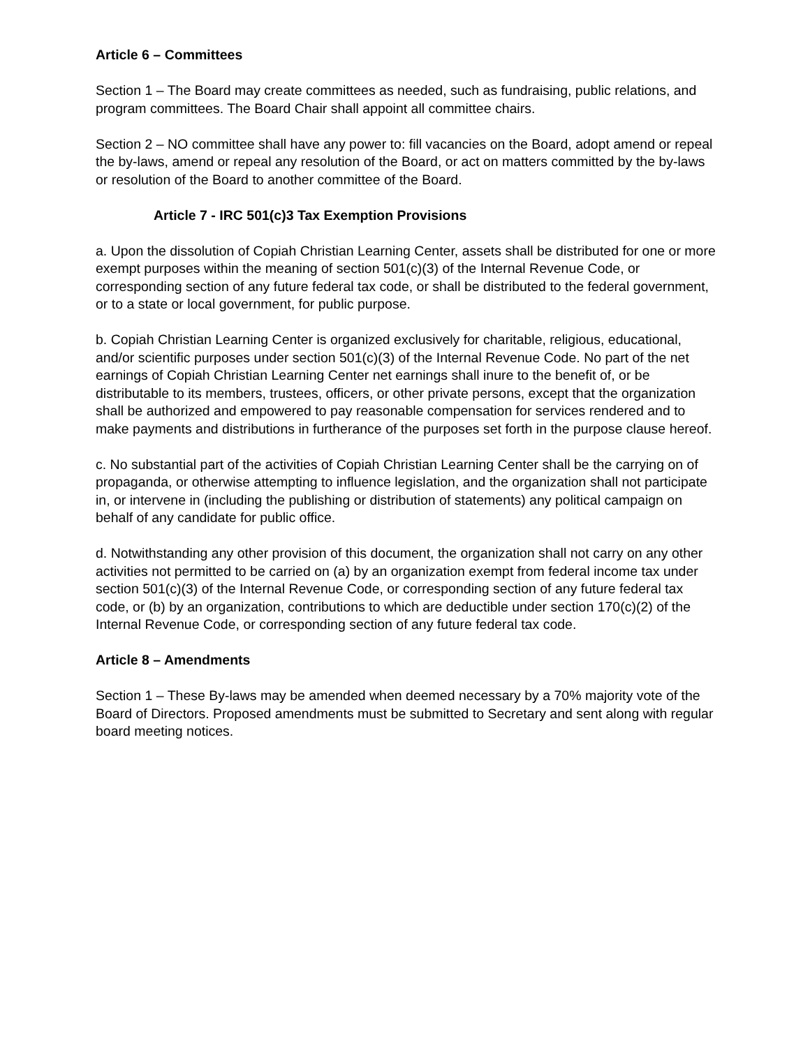Article 6 – Committees
Section 1 – The Board may create committees as needed, such as fundraising, public relations, and program committees. The Board Chair shall appoint all committee chairs.
Section 2 – NO committee shall have any power to: fill vacancies on the Board, adopt amend or repeal the by-laws, amend or repeal any resolution of the Board, or act on matters committed by the by-laws or resolution of the Board to another committee of the Board.
Article 7 - IRC 501(c)3 Tax Exemption Provisions
a. Upon the dissolution of Copiah Christian Learning Center, assets shall be distributed for one or more exempt purposes within the meaning of section 501(c)(3) of the Internal Revenue Code, or corresponding section of any future federal tax code, or shall be distributed to the federal government, or to a state or local government, for public purpose.
b. Copiah Christian Learning Center is organized exclusively for charitable, religious, educational, and/or scientific purposes under section 501(c)(3) of the Internal Revenue Code. No part of the net earnings of Copiah Christian Learning Center net earnings shall inure to the benefit of, or be distributable to its members, trustees, officers, or other private persons, except that the organization shall be authorized and empowered to pay reasonable compensation for services rendered and to make payments and distributions in furtherance of the purposes set forth in the purpose clause hereof.
c. No substantial part of the activities of Copiah Christian Learning Center shall be the carrying on of propaganda, or otherwise attempting to influence legislation, and the organization shall not participate in, or intervene in (including the publishing or distribution of statements) any political campaign on behalf of any candidate for public office.
d. Notwithstanding any other provision of this document, the organization shall not carry on any other activities not permitted to be carried on (a) by an organization exempt from federal income tax under section 501(c)(3) of the Internal Revenue Code, or corresponding section of any future federal tax code, or (b) by an organization, contributions to which are deductible under section 170(c)(2) of the Internal Revenue Code, or corresponding section of any future federal tax code.
Article 8 – Amendments
Section 1 – These By-laws may be amended when deemed necessary by a 70% majority vote of the Board of Directors. Proposed amendments must be submitted to Secretary and sent along with regular board meeting notices.